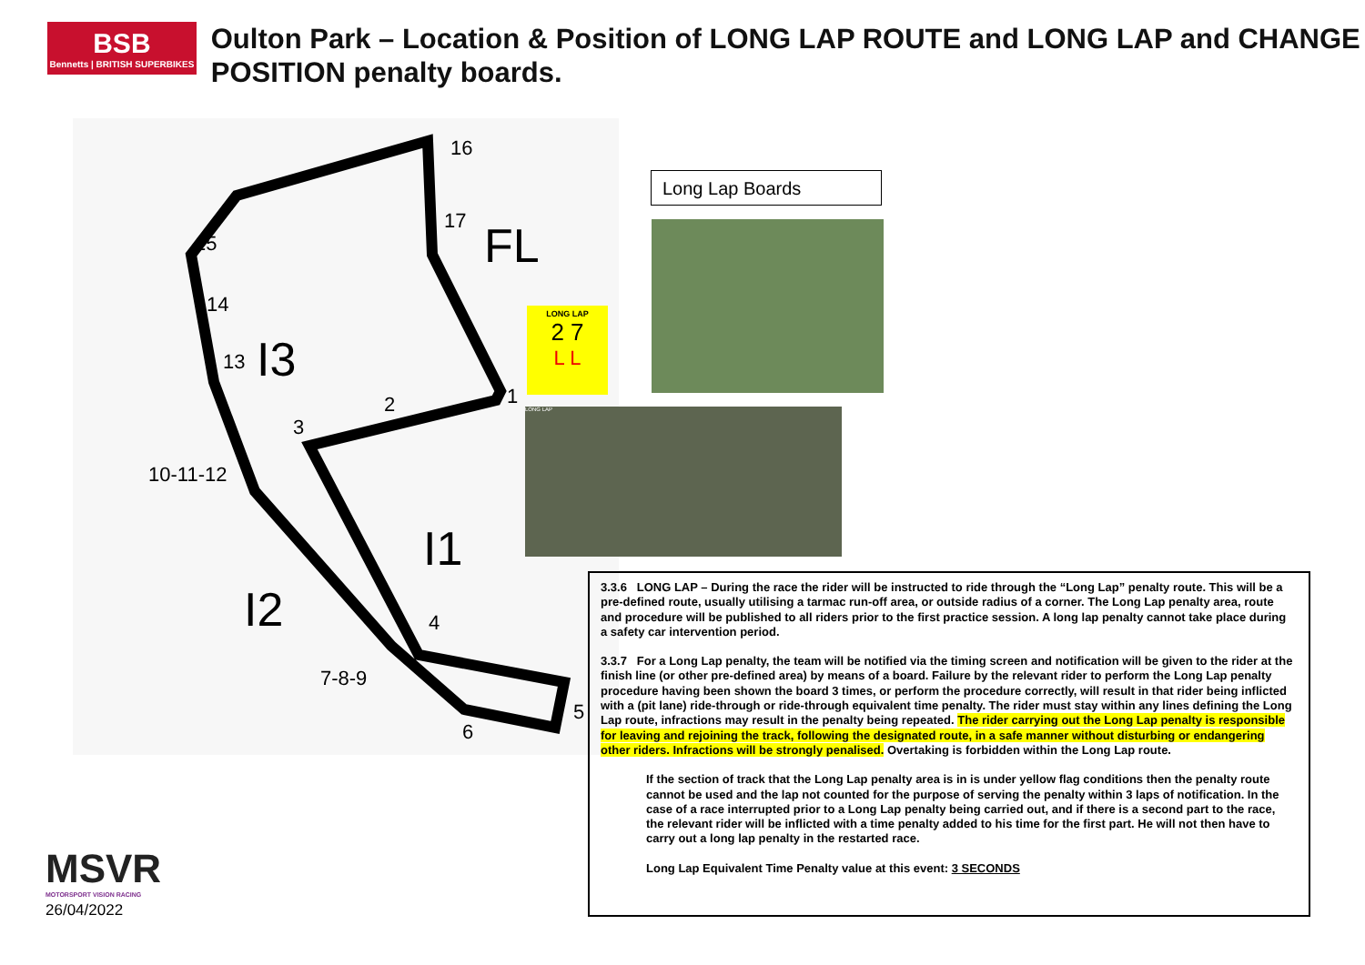BSB
Bennetts | BRITISH SUPERBIKES
Oulton Park – Location & Position of LONG LAP ROUTE and LONG LAP and CHANGE POSITION penalty boards.
16
17 FL 15
14
13 I3
2 1
3
10-11-12
I1
I2 4
7-8-9
5
6
LONG LAP
2 7
L L
Long Lap Boards
LONG LAP
3.3.6 LONG LAP – During the race the rider will be instructed to ride through the “Long Lap” penalty route. This will be a pre-defined route, usually utilising a tarmac run-off area, or outside radius of a corner. The Long Lap penalty area, route and procedure will be published to all riders prior to the first practice session. A long lap penalty cannot take place during a safety car intervention period.
3.3.7 For a Long Lap penalty, the team will be notified via the timing screen and notification will be given to the rider at the finish line (or other pre-defined area) by means of a board. Failure by the relevant rider to perform the Long Lap penalty procedure having been shown the board 3 times, or perform the procedure correctly, will result in that rider being inflicted with a (pit lane) ride-through or ride-through equivalent time penalty. The rider must stay within any lines defining the Long Lap route, infractions may result in the penalty being repeated. The rider carrying out the Long Lap penalty is responsible for leaving and rejoining the track, following the designated route, in a safe manner without disturbing or endangering other riders. Infractions will be strongly penalised. Overtaking is forbidden within the Long Lap route.
If the section of track that the Long Lap penalty area is in is under yellow flag conditions then the penalty route cannot be used and the lap not counted for the purpose of serving the penalty within 3 laps of notification. In the case of a race interrupted prior to a Long Lap penalty being carried out, and if there is a second part to the race, the relevant rider will be inflicted with a time penalty added to his time for the first part. He will not then have to carry out a long lap penalty in the restarted race.
Long Lap Equivalent Time Penalty value at this event: 3 SECONDS
MSVR
MOTORSPORT VISION RACING
26/04/2022